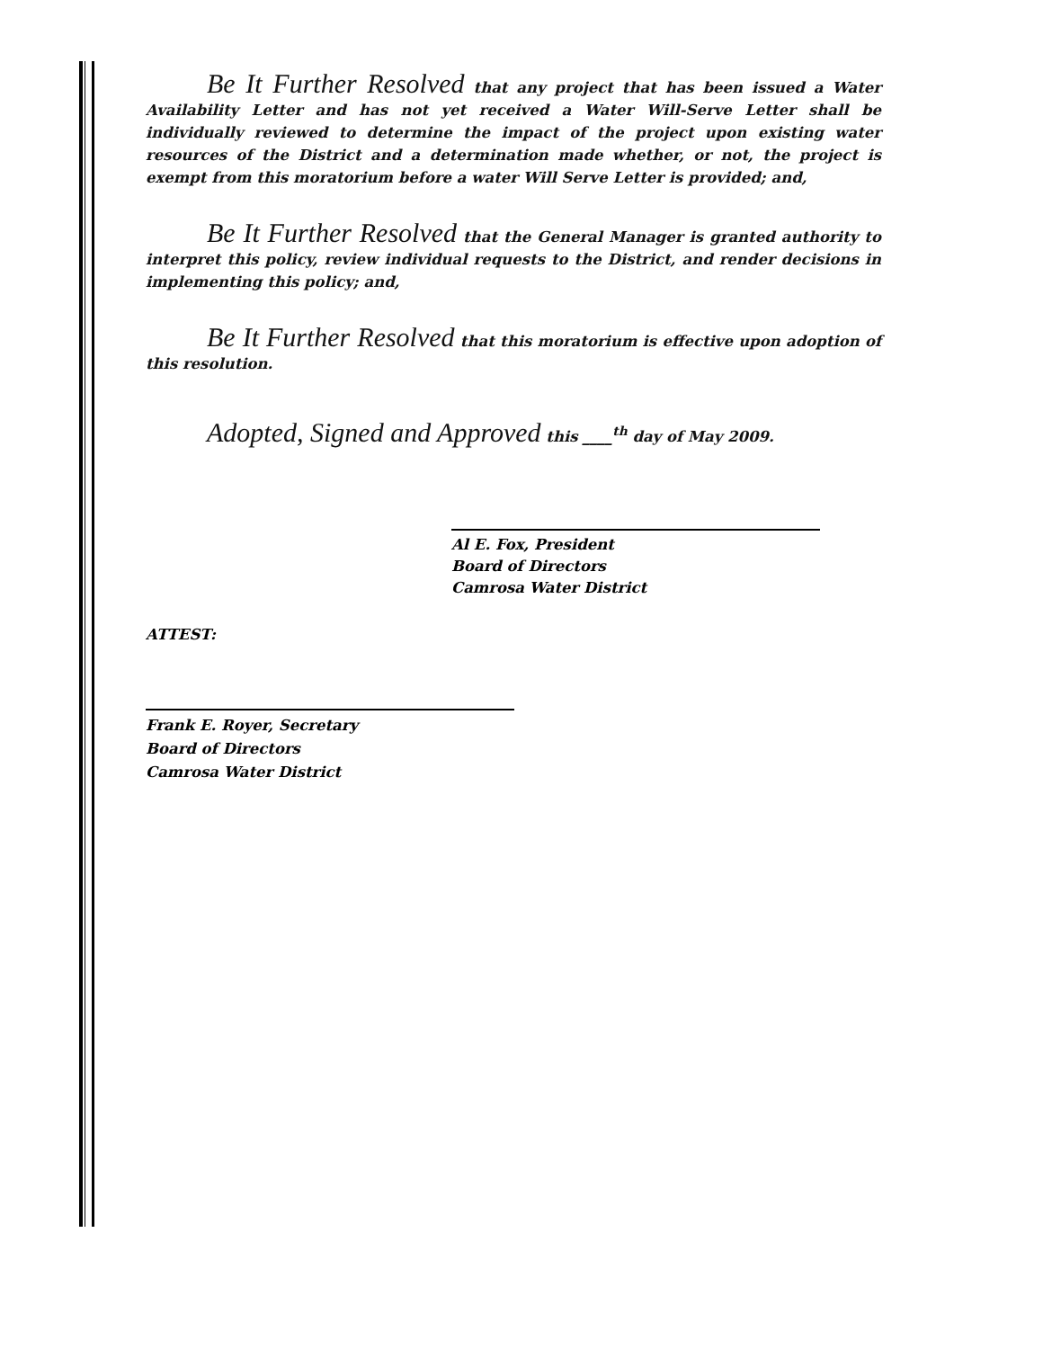Be It Further Resolved that any project that has been issued a Water Availability Letter and has not yet received a Water Will-Serve Letter shall be individually reviewed to determine the impact of the project upon existing water resources of the District and a determination made whether, or not, the project is exempt from this moratorium before a water Will Serve Letter is provided; and,
Be It Further Resolved that the General Manager is granted authority to interpret this policy, review individual requests to the District, and render decisions in implementing this policy; and,
Be It Further Resolved that this moratorium is effective upon adoption of this resolution.
Adopted, Signed and Approved this ____<sup>th</sup> day of May 2009.
Al E. Fox, President
Board of Directors
Camrosa Water District
ATTEST:
Frank E. Royer, Secretary
Board of Directors
Camrosa Water District